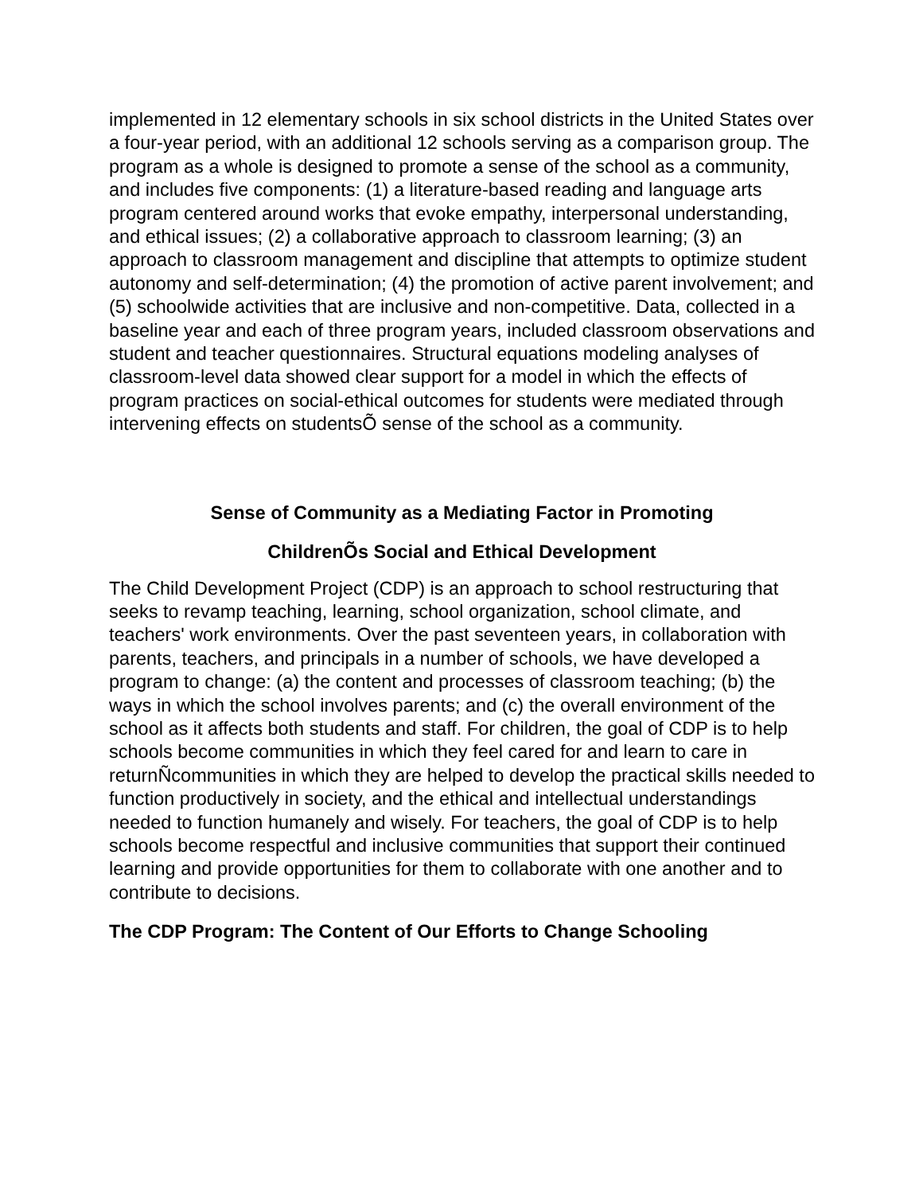implemented in 12 elementary schools in six school districts in the United States over a four-year period, with an additional 12 schools serving as a comparison group. The program as a whole is designed to promote a sense of the school as a community, and includes five components: (1) a literature-based reading and language arts program centered around works that evoke empathy, interpersonal understanding, and ethical issues; (2) a collaborative approach to classroom learning; (3) an approach to classroom management and discipline that attempts to optimize student autonomy and self-determination; (4) the promotion of active parent involvement; and (5) schoolwide activities that are inclusive and non-competitive. Data, collected in a baseline year and each of three program years, included classroom observations and student and teacher questionnaires. Structural equations modeling analyses of classroom-level data showed clear support for a model in which the effects of program practices on social-ethical outcomes for students were mediated through intervening effects on studentsÕ sense of the school as a community.
Sense of Community as a Mediating Factor in Promoting
ChildrenÕs Social and Ethical Development
The Child Development Project (CDP) is an approach to school restructuring that seeks to revamp teaching, learning, school organization, school climate, and teachers' work environments. Over the past seventeen years, in collaboration with parents, teachers, and principals in a number of schools, we have developed a program to change: (a) the content and processes of classroom teaching; (b) the ways in which the school involves parents; and (c) the overall environment of the school as it affects both students and staff. For children, the goal of CDP is to help schools become communities in which they feel cared for and learn to care in returnÑcommunities in which they are helped to develop the practical skills needed to function productively in society, and the ethical and intellectual understandings needed to function humanely and wisely. For teachers, the goal of CDP is to help schools become respectful and inclusive communities that support their continued learning and provide opportunities for them to collaborate with one another and to contribute to decisions.
The CDP Program: The Content of Our Efforts to Change Schooling